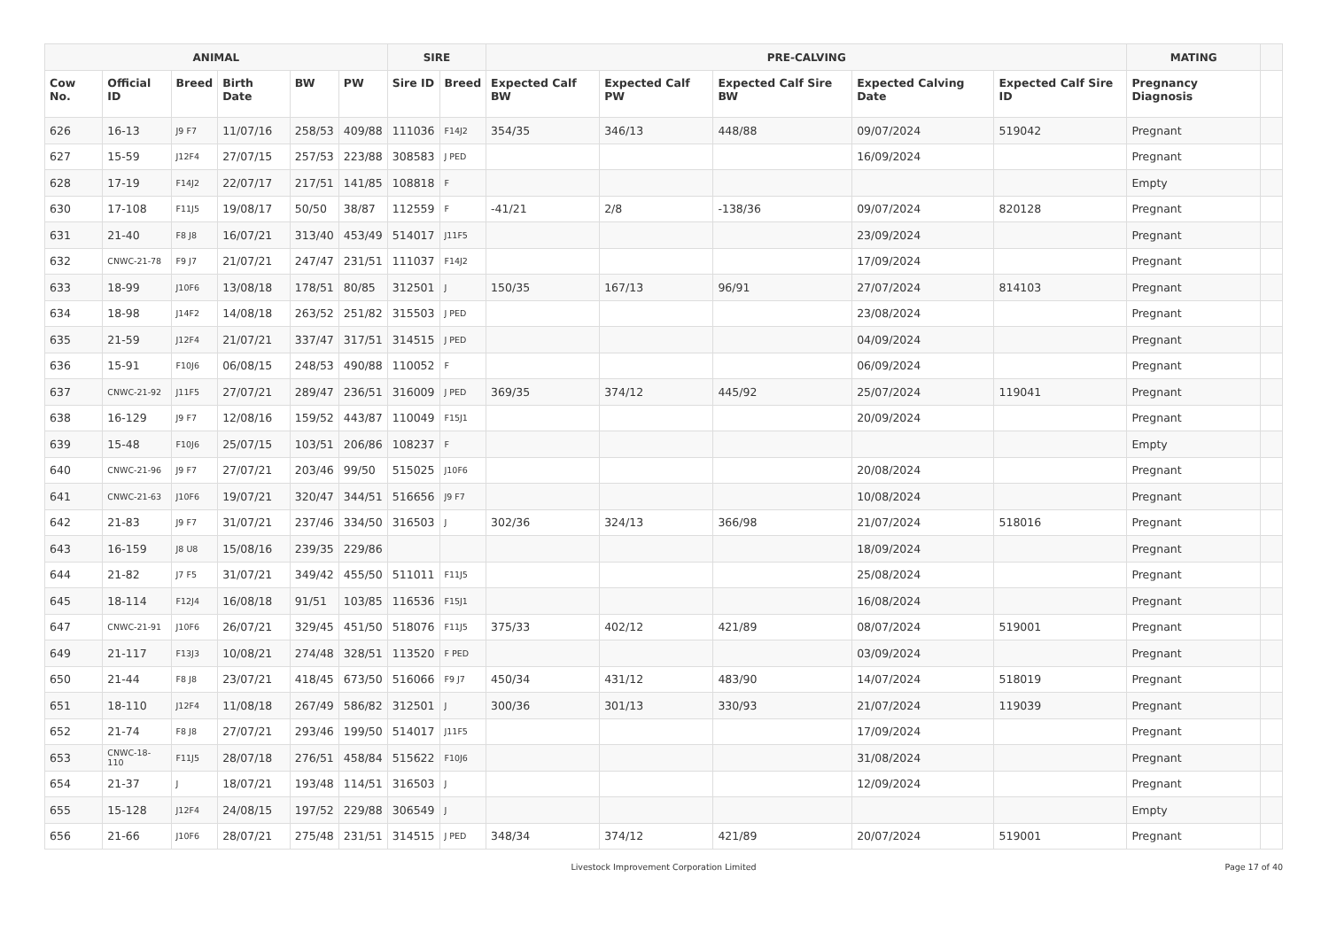| ANIMAL | | | | | | SIRE | | PRE-CALVING | | | | | MATING | |
| --- | --- | --- | --- | --- | --- | --- | --- | --- | --- | --- | --- | --- | --- | --- |
| Cow No. | Official ID | Breed | Birth Date | BW | PW | Sire ID | Breed | Expected Calf BW | Expected Calf PW | Expected Calf Sire BW | Expected Calving Date | Expected Calf Sire ID | Pregnancy Diagnosis | |
| 626 | 16-13 | J9 F7 | 11/07/16 | 258/53 | 409/88 | 111036 | F14J2 | 354/35 | 346/13 | 448/88 | 09/07/2024 | 519042 | Pregnant | |
| 627 | 15-59 | J12F4 | 27/07/15 | 257/53 | 223/88 | 308583 | J PED | | | | 16/09/2024 | | Pregnant | |
| 628 | 17-19 | F14J2 | 22/07/17 | 217/51 | 141/85 | 108818 | F | | | | | | Empty | |
| 630 | 17-108 | F11J5 | 19/08/17 | 50/50 | 38/87 | 112559 | F | -41/21 | 2/8 | -138/36 | 09/07/2024 | 820128 | Pregnant | |
| 631 | 21-40 | F8 J8 | 16/07/21 | 313/40 | 453/49 | 514017 | J11F5 | | | | 23/09/2024 | | Pregnant | |
| 632 | CNWC-21-78 | F9 J7 | 21/07/21 | 247/47 | 231/51 | 111037 | F14J2 | | | | 17/09/2024 | | Pregnant | |
| 633 | 18-99 | J10F6 | 13/08/18 | 178/51 | 80/85 | 312501 | J | 150/35 | 167/13 | 96/91 | 27/07/2024 | 814103 | Pregnant | |
| 634 | 18-98 | J14F2 | 14/08/18 | 263/52 | 251/82 | 315503 | J PED | | | | 23/08/2024 | | Pregnant | |
| 635 | 21-59 | J12F4 | 21/07/21 | 337/47 | 317/51 | 314515 | J PED | | | | 04/09/2024 | | Pregnant | |
| 636 | 15-91 | F10J6 | 06/08/15 | 248/53 | 490/88 | 110052 | F | | | | 06/09/2024 | | Pregnant | |
| 637 | CNWC-21-92 | J11F5 | 27/07/21 | 289/47 | 236/51 | 316009 | J PED | 369/35 | 374/12 | 445/92 | 25/07/2024 | 119041 | Pregnant | |
| 638 | 16-129 | J9 F7 | 12/08/16 | 159/52 | 443/87 | 110049 | F15J1 | | | | 20/09/2024 | | Pregnant | |
| 639 | 15-48 | F10J6 | 25/07/15 | 103/51 | 206/86 | 108237 | F | | | | | | Empty | |
| 640 | CNWC-21-96 | J9 F7 | 27/07/21 | 203/46 | 99/50 | 515025 | J10F6 | | | | 20/08/2024 | | Pregnant | |
| 641 | CNWC-21-63 | J10F6 | 19/07/21 | 320/47 | 344/51 | 516656 | J9 F7 | | | | 10/08/2024 | | Pregnant | |
| 642 | 21-83 | J9 F7 | 31/07/21 | 237/46 | 334/50 | 316503 | J | 302/36 | 324/13 | 366/98 | 21/07/2024 | 518016 | Pregnant | |
| 643 | 16-159 | J8 U8 | 15/08/16 | 239/35 | 229/86 | | | | | | 18/09/2024 | | Pregnant | |
| 644 | 21-82 | J7 F5 | 31/07/21 | 349/42 | 455/50 | 511011 | F11J5 | | | | 25/08/2024 | | Pregnant | |
| 645 | 18-114 | F12J4 | 16/08/18 | 91/51 | 103/85 | 116536 | F15J1 | | | | 16/08/2024 | | Pregnant | |
| 647 | CNWC-21-91 | J10F6 | 26/07/21 | 329/45 | 451/50 | 518076 | F11J5 | 375/33 | 402/12 | 421/89 | 08/07/2024 | 519001 | Pregnant | |
| 649 | 21-117 | F13J3 | 10/08/21 | 274/48 | 328/51 | 113520 | F PED | | | | 03/09/2024 | | Pregnant | |
| 650 | 21-44 | F8 J8 | 23/07/21 | 418/45 | 673/50 | 516066 | F9 J7 | 450/34 | 431/12 | 483/90 | 14/07/2024 | 518019 | Pregnant | |
| 651 | 18-110 | J12F4 | 11/08/18 | 267/49 | 586/82 | 312501 | J | 300/36 | 301/13 | 330/93 | 21/07/2024 | 119039 | Pregnant | |
| 652 | 21-74 | F8 J8 | 27/07/21 | 293/46 | 199/50 | 514017 | J11F5 | | | | 17/09/2024 | | Pregnant | |
| 653 | CNWC-18-110 | F11J5 | 28/07/18 | 276/51 | 458/84 | 515622 | F10J6 | | | | 31/08/2024 | | Pregnant | |
| 654 | 21-37 | J | 18/07/21 | 193/48 | 114/51 | 316503 | J | | | | 12/09/2024 | | Pregnant | |
| 655 | 15-128 | J12F4 | 24/08/15 | 197/52 | 229/88 | 306549 | J | | | | | | Empty | |
| 656 | 21-66 | J10F6 | 28/07/21 | 275/48 | 231/51 | 314515 | J PED | 348/34 | 374/12 | 421/89 | 20/07/2024 | 519001 | Pregnant | |
Livestock Improvement Corporation Limited Page 17 of 40